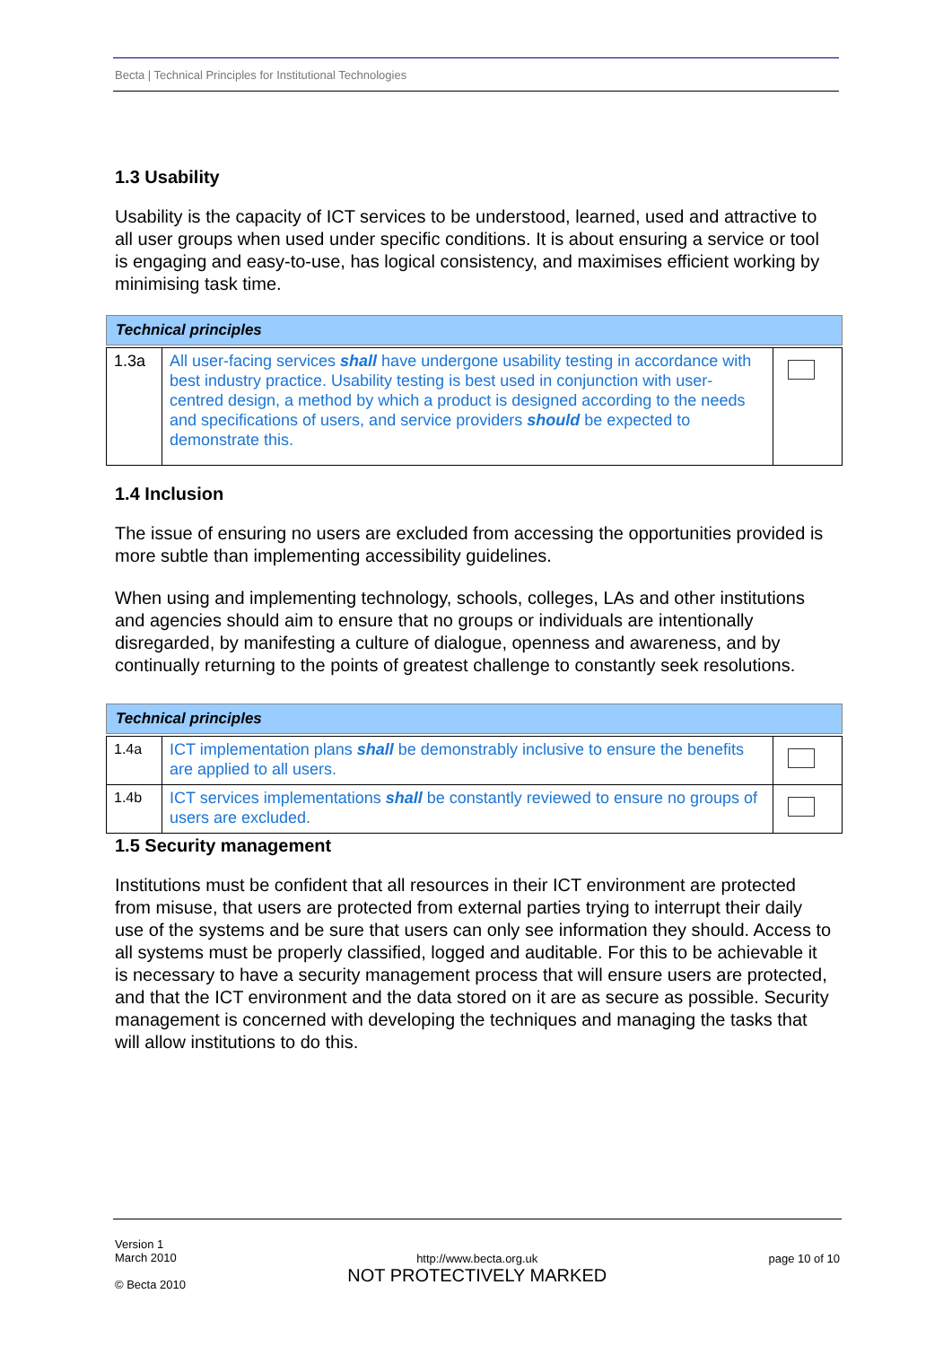Becta | Technical Principles for Institutional Technologies
1.3 Usability
Usability is the capacity of ICT services to be understood, learned, used and attractive to all user groups when used under specific conditions. It is about ensuring a service or tool is engaging and easy-to-use, has logical consistency, and maximises efficient working by minimising task time.
| Technical principles | | |
| --- | --- | --- |
| 1.3a | All user-facing services shall have undergone usability testing in accordance with best industry practice. Usability testing is best used in conjunction with user-centred design, a method by which a product is designed according to the needs and specifications of users, and service providers should be expected to demonstrate this. | |
1.4 Inclusion
The issue of ensuring no users are excluded from accessing the opportunities provided is more subtle than implementing accessibility guidelines.
When using and implementing technology, schools, colleges, LAs and other institutions and agencies should aim to ensure that no groups or individuals are intentionally disregarded, by manifesting a culture of dialogue, openness and awareness, and by continually returning to the points of greatest challenge to constantly seek resolutions.
| Technical principles | | |
| --- | --- | --- |
| 1.4a | ICT implementation plans shall be demonstrably inclusive to ensure the benefits are applied to all users. | |
| 1.4b | ICT services implementations shall be constantly reviewed to ensure no groups of users are excluded. | |
1.5 Security management
Institutions must be confident that all resources in their ICT environment are protected from misuse, that users are protected from external parties trying to interrupt their daily use of the systems and be sure that users can only see information they should. Access to all systems must be properly classified, logged and auditable. For this to be achievable it is necessary to have a security management process that will ensure users are protected, and that the ICT environment and the data stored on it are as secure as possible. Security management is concerned with developing the techniques and managing the tasks that will allow institutions to do this.
Version 1
March 2010
© Becta 2010
http://www.becta.org.uk
NOT PROTECTIVELY MARKED
page 10 of 10